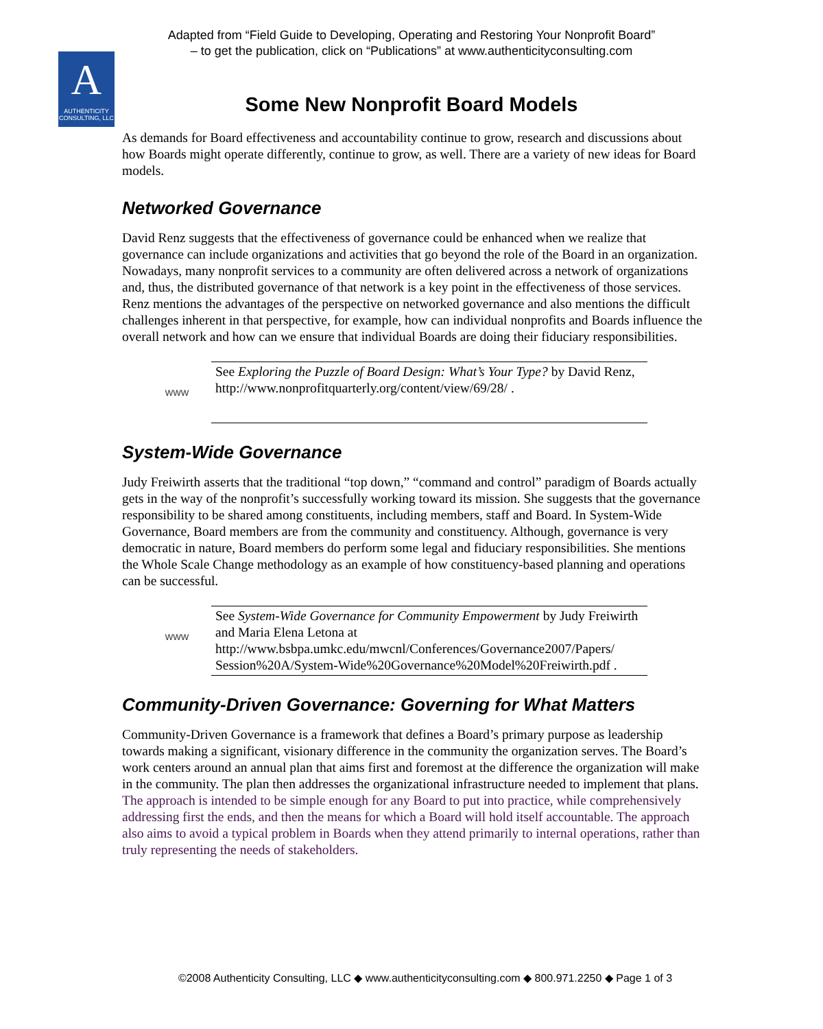Adapted from “Field Guide to Developing, Operating and Restoring Your Nonprofit Board”
– to get the publication, click on “Publications” at www.authenticityconsulting.com
A
AUTHENTICITY
CONSULTING, LLC
Some New Nonprofit Board Models
As demands for Board effectiveness and accountability continue to grow, research and discussions about how Boards might operate differently, continue to grow, as well. There are a variety of new ideas for Board models.
Networked Governance
David Renz suggests that the effectiveness of governance could be enhanced when we realize that governance can include organizations and activities that go beyond the role of the Board in an organization. Nowadays, many nonprofit services to a community are often delivered across a network of organizations and, thus, the distributed governance of that network is a key point in the effectiveness of those services. Renz mentions the advantages of the perspective on networked governance and also mentions the difficult challenges inherent in that perspective, for example, how can individual nonprofits and Boards influence the overall network and how can we ensure that individual Boards are doing their fiduciary responsibilities.
www
See Exploring the Puzzle of Board Design: What’s Your Type? by David Renz, http://www.nonprofitquarterly.org/content/view/69/28/ .
System-Wide Governance
Judy Freiwirth asserts that the traditional “top down,” “command and control” paradigm of Boards actually gets in the way of the nonprofit’s successfully working toward its mission. She suggests that the governance responsibility to be shared among constituents, including members, staff and Board. In System-Wide Governance, Board members are from the community and constituency. Although, governance is very democratic in nature, Board members do perform some legal and fiduciary responsibilities. She mentions the Whole Scale Change methodology as an example of how constituency-based planning and operations can be successful.
www
See System-Wide Governance for Community Empowerment by Judy Freiwirth and Maria Elena Letona at http://www.bsbpa.umkc.edu/mwcnl/Conferences/Governance2007/Papers/ Session%20A/System-Wide%20Governance%20Model%20Freiwirth.pdf .
Community-Driven Governance: Governing for What Matters
Community-Driven Governance is a framework that defines a Board’s primary purpose as leadership towards making a significant, visionary difference in the community the organization serves. The Board’s work centers around an annual plan that aims first and foremost at the difference the organization will make in the community. The plan then addresses the organizational infrastructure needed to implement that plans. The approach is intended to be simple enough for any Board to put into practice, while comprehensively addressing first the ends, and then the means for which a Board will hold itself accountable. The approach also aims to avoid a typical problem in Boards when they attend primarily to internal operations, rather than truly representing the needs of stakeholders.
©2008 Authenticity Consulting, LLC ◆ www.authenticityconsulting.com ◆ 800.971.2250 ◆ Page 1 of 3